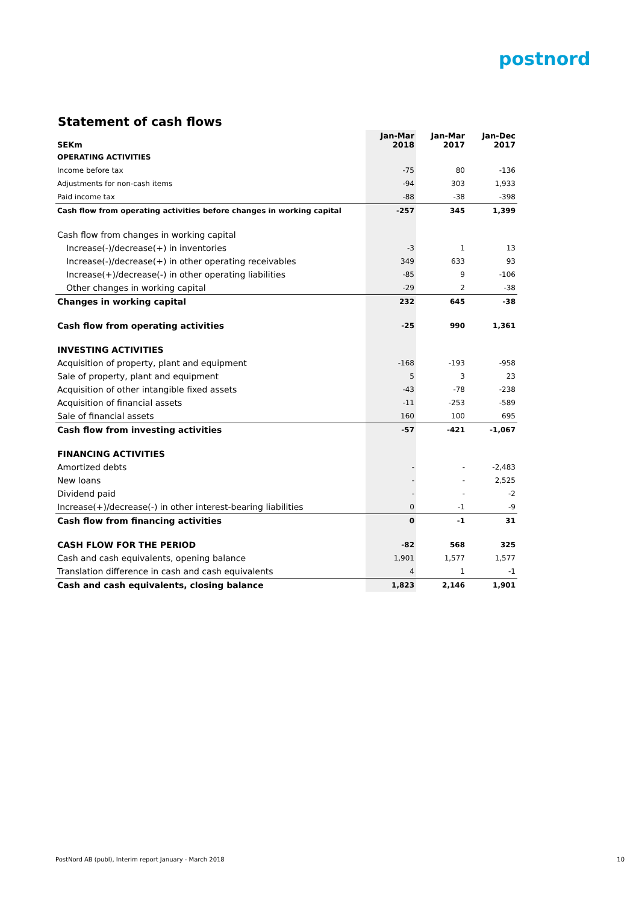postnord
Statement of cash flows
| SEKm | Jan-Mar 2018 | Jan-Mar 2017 | Jan-Dec 2017 |
| --- | --- | --- | --- |
| OPERATING ACTIVITIES | | | |
| Income before tax | -75 | 80 | -136 |
| Adjustments for non-cash items | -94 | 303 | 1,933 |
| Paid income tax | -88 | -38 | -398 |
| Cash flow from operating activities before changes in working capital | -257 | 345 | 1,399 |
| Cash flow from changes in working capital | | | |
| Increase(-)/decrease(+) in inventories | -3 | 1 | 13 |
| Increase(-)/decrease(+) in other operating receivables | 349 | 633 | 93 |
| Increase(+)/decrease(-) in other operating liabilities | -85 | 9 | -106 |
| Other changes in working capital | -29 | 2 | -38 |
| Changes in working capital | 232 | 645 | -38 |
| Cash flow from operating activities | -25 | 990 | 1,361 |
| INVESTING ACTIVITIES | | | |
| Acquisition of property, plant and equipment | -168 | -193 | -958 |
| Sale of property, plant and equipment | 5 | 3 | 23 |
| Acquisition of other intangible fixed assets | -43 | -78 | -238 |
| Acquisition of financial assets | -11 | -253 | -589 |
| Sale of financial assets | 160 | 100 | 695 |
| Cash flow from investing activities | -57 | -421 | -1,067 |
| FINANCING ACTIVITIES | | | |
| Amortized debts | - | - | -2,483 |
| New loans | - | - | 2,525 |
| Dividend paid | - | - | -2 |
| Increase(+)/decrease(-) in other interest-bearing liabilities | 0 | -1 | -9 |
| Cash flow from financing activities | 0 | -1 | 31 |
| CASH FLOW FOR THE PERIOD | -82 | 568 | 325 |
| Cash and cash equivalents, opening balance | 1,901 | 1,577 | 1,577 |
| Translation difference in cash and cash equivalents | 4 | 1 | -1 |
| Cash and cash equivalents, closing balance | 1,823 | 2,146 | 1,901 |
PostNord AB (publ), Interim report January - March 2018
10